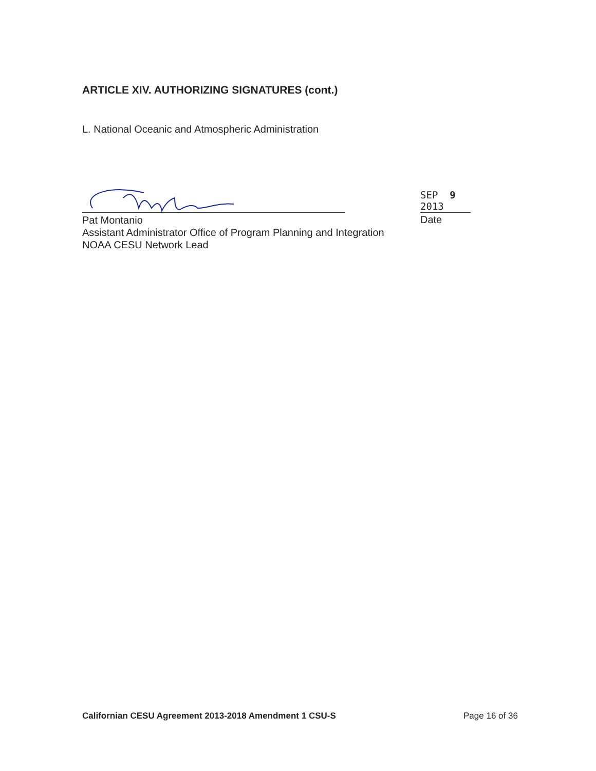ARTICLE XIV. AUTHORIZING SIGNATURES (cont.)
L. National Oceanic and Atmospheric Administration
SEP 9 2013
Pat Montanio
Assistant Administrator Office of Program Planning and Integration
NOAA CESU Network Lead
Date
Californian CESU Agreement 2013-2018 Amendment 1 CSU-S
Page 16 of 36